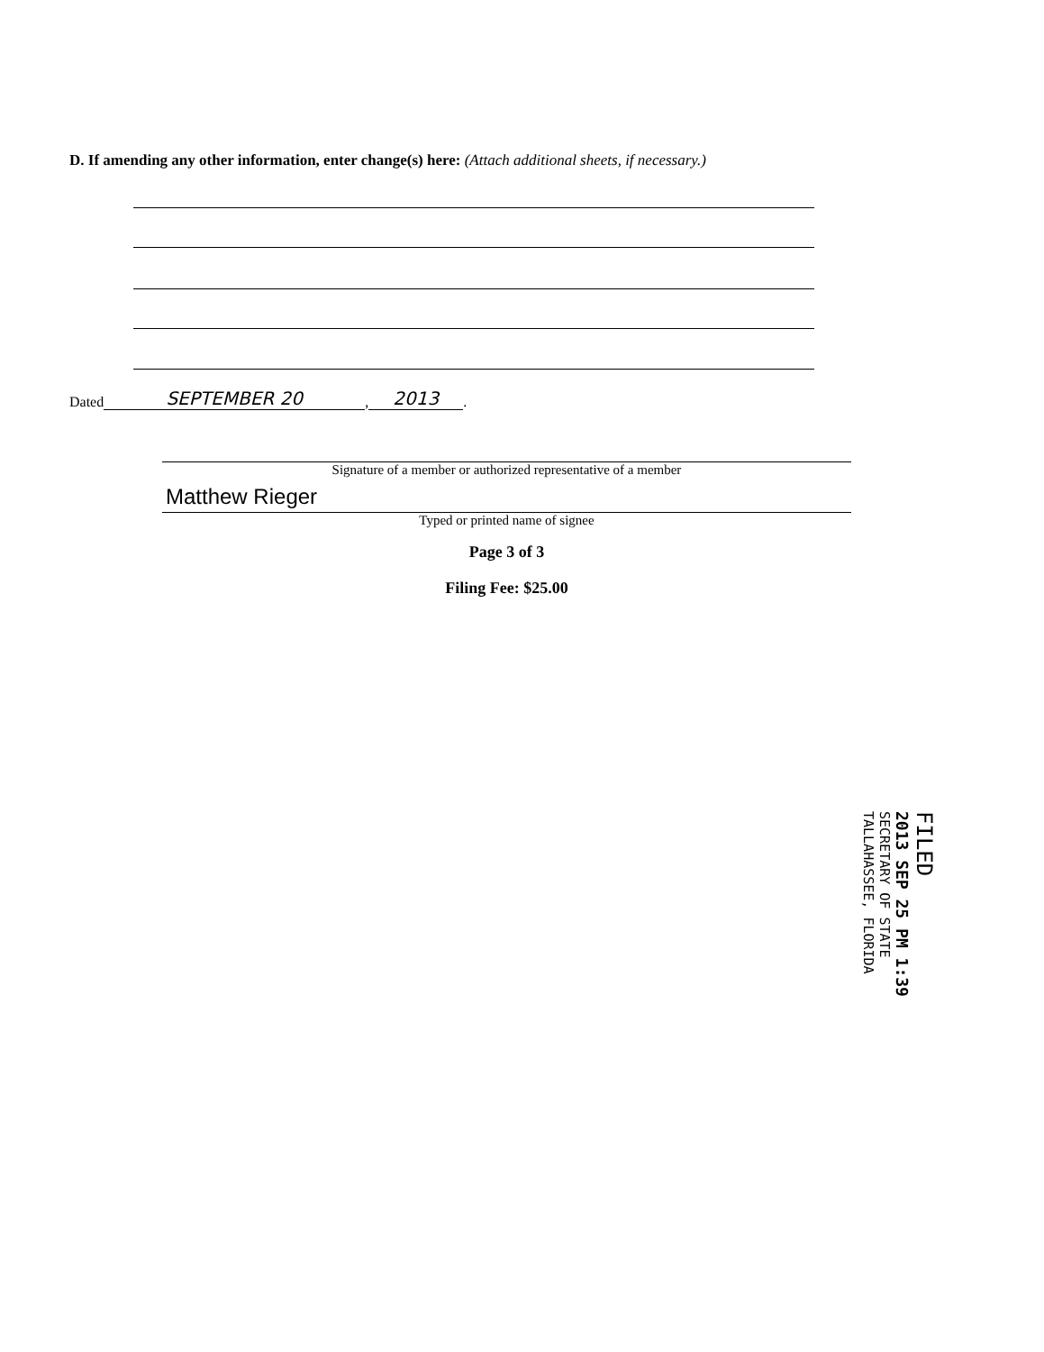D. If amending any other information, enter change(s) here: (Attach additional sheets, if necessary.)
Dated SEPTEMBER 20, 2013.
Signature of a member or authorized representative of a member
Matthew Rieger
Typed or printed name of signee
Page 3 of 3
Filing Fee: $25.00
FILED
2013 SEP 25 PM 1:39
SECRETARY OF STATE
TALLAHASSEE, FLORIDA